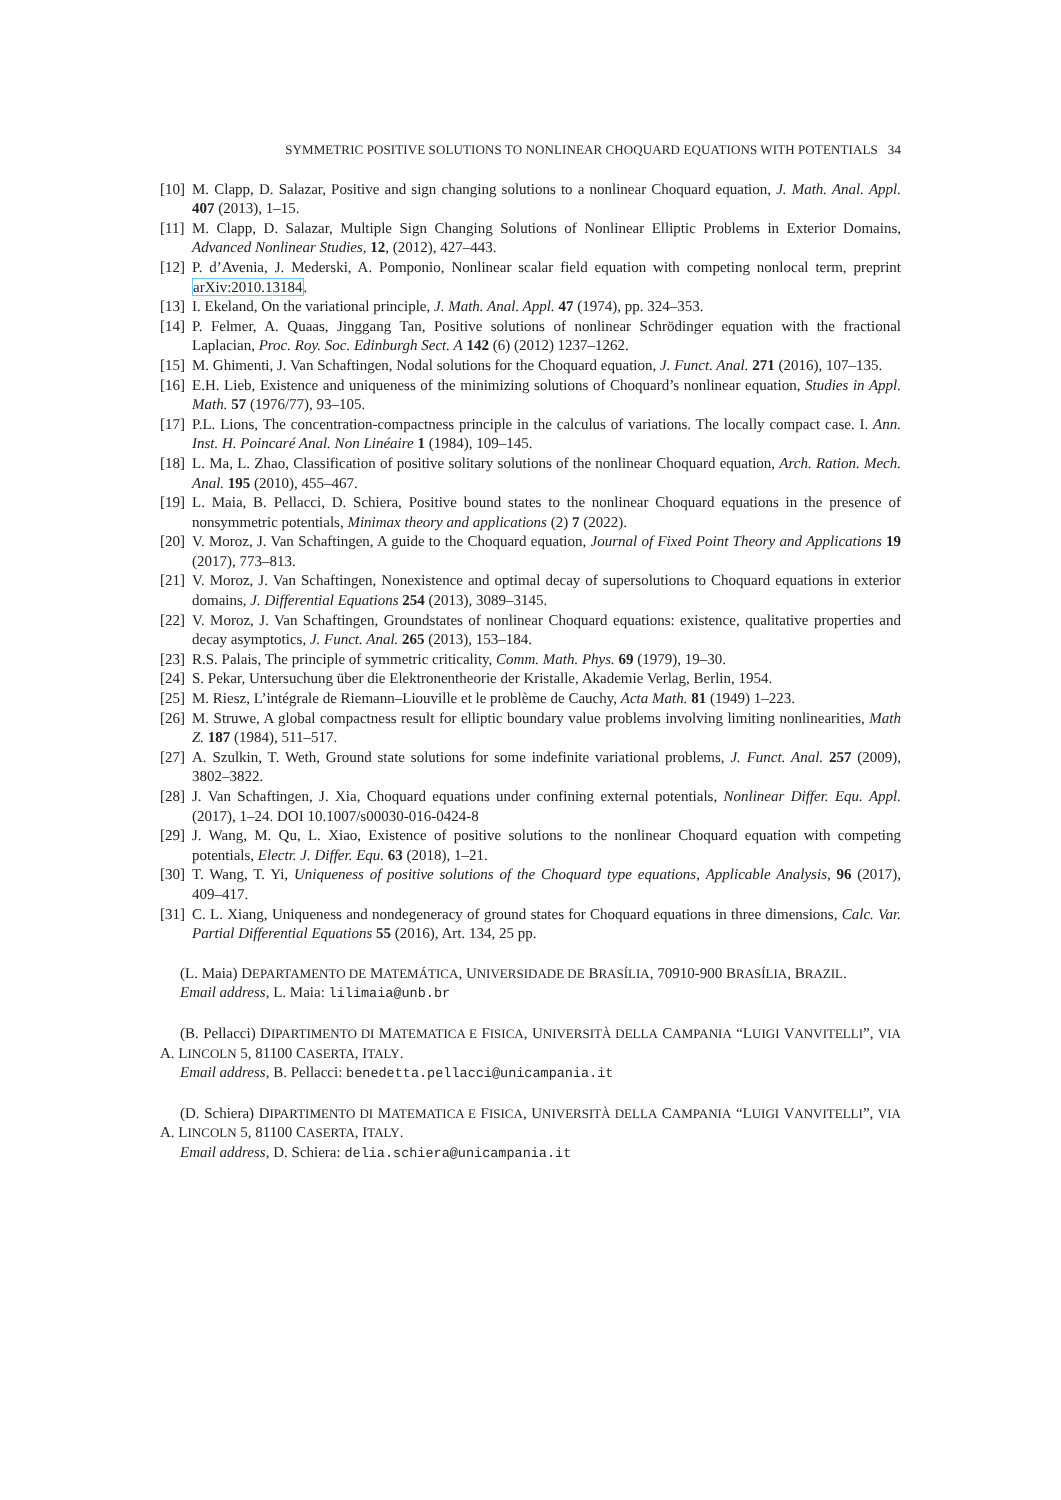SYMMETRIC POSITIVE SOLUTIONS TO NONLINEAR CHOQUARD EQUATIONS WITH POTENTIALS 34
[10] M. Clapp, D. Salazar, Positive and sign changing solutions to a nonlinear Choquard equation, J. Math. Anal. Appl. 407 (2013), 1–15.
[11] M. Clapp, D. Salazar, Multiple Sign Changing Solutions of Nonlinear Elliptic Problems in Exterior Domains, Advanced Nonlinear Studies, 12, (2012), 427–443.
[12] P. d’Avenia, J. Mederski, A. Pomponio, Nonlinear scalar field equation with competing nonlocal term, preprint arXiv:2010.13184.
[13] I. Ekeland, On the variational principle, J. Math. Anal. Appl. 47 (1974), pp. 324–353.
[14] P. Felmer, A. Quaas, Jinggang Tan, Positive solutions of nonlinear Schrödinger equation with the fractional Laplacian, Proc. Roy. Soc. Edinburgh Sect. A 142 (6) (2012) 1237–1262.
[15] M. Ghimenti, J. Van Schaftingen, Nodal solutions for the Choquard equation, J. Funct. Anal. 271 (2016), 107–135.
[16] E.H. Lieb, Existence and uniqueness of the minimizing solutions of Choquard’s nonlinear equation, Studies in Appl. Math. 57 (1976/77), 93–105.
[17] P.L. Lions, The concentration-compactness principle in the calculus of variations. The locally compact case. I. Ann. Inst. H. Poincaré Anal. Non Linéaire 1 (1984), 109–145.
[18] L. Ma, L. Zhao, Classification of positive solitary solutions of the nonlinear Choquard equation, Arch. Ration. Mech. Anal. 195 (2010), 455–467.
[19] L. Maia, B. Pellacci, D. Schiera, Positive bound states to the nonlinear Choquard equations in the presence of nonsymmetric potentials, Minimax theory and applications (2) 7 (2022).
[20] V. Moroz, J. Van Schaftingen, A guide to the Choquard equation, Journal of Fixed Point Theory and Applications 19 (2017), 773–813.
[21] V. Moroz, J. Van Schaftingen, Nonexistence and optimal decay of supersolutions to Choquard equations in exterior domains, J. Differential Equations 254 (2013), 3089–3145.
[22] V. Moroz, J. Van Schaftingen, Groundstates of nonlinear Choquard equations: existence, qualitative properties and decay asymptotics, J. Funct. Anal. 265 (2013), 153–184.
[23] R.S. Palais, The principle of symmetric criticality, Comm. Math. Phys. 69 (1979), 19–30.
[24] S. Pekar, Untersuchung über die Elektronentheorie der Kristalle, Akademie Verlag, Berlin, 1954.
[25] M. Riesz, L’intégrale de Riemann–Liouville et le problème de Cauchy, Acta Math. 81 (1949) 1–223.
[26] M. Struwe, A global compactness result for elliptic boundary value problems involving limiting nonlinearities, Math Z. 187 (1984), 511–517.
[27] A. Szulkin, T. Weth, Ground state solutions for some indefinite variational problems, J. Funct. Anal. 257 (2009), 3802–3822.
[28] J. Van Schaftingen, J. Xia, Choquard equations under confining external potentials, Nonlinear Differ. Equ. Appl. (2017), 1–24. DOI 10.1007/s00030-016-0424-8
[29] J. Wang, M. Qu, L. Xiao, Existence of positive solutions to the nonlinear Choquard equation with competing potentials, Electr. J. Differ. Equ. 63 (2018), 1–21.
[30] T. Wang, T. Yi, Uniqueness of positive solutions of the Choquard type equations, Applicable Analysis, 96 (2017), 409–417.
[31] C. L. Xiang, Uniqueness and nondegeneracy of ground states for Choquard equations in three dimensions, Calc. Var. Partial Differential Equations 55 (2016), Art. 134, 25 pp.
(L. Maia) DEPARTAMENTO DE MATEMÁTICA, UNIVERSIDADE DE BRASÍLIA, 70910-900 BRASÍLIA, BRAZIL.
Email address, L. Maia: lilimaia@unb.br
(B. Pellacci) DIPARTIMENTO DI MATEMATICA E FISICA, UNIVERSITÀ DELLA CAMPANIA “LUIGI VANVITELLI”, VIA A. LINCOLN 5, 81100 CASERTA, ITALY.
Email address, B. Pellacci: benedetta.pellacci@unicampania.it
(D. Schiera) DIPARTIMENTO DI MATEMATICA E FISICA, UNIVERSITÀ DELLA CAMPANIA “LUIGI VANVITELLI”, VIA A. LINCOLN 5, 81100 CASERTA, ITALY.
Email address, D. Schiera: delia.schiera@unicampania.it